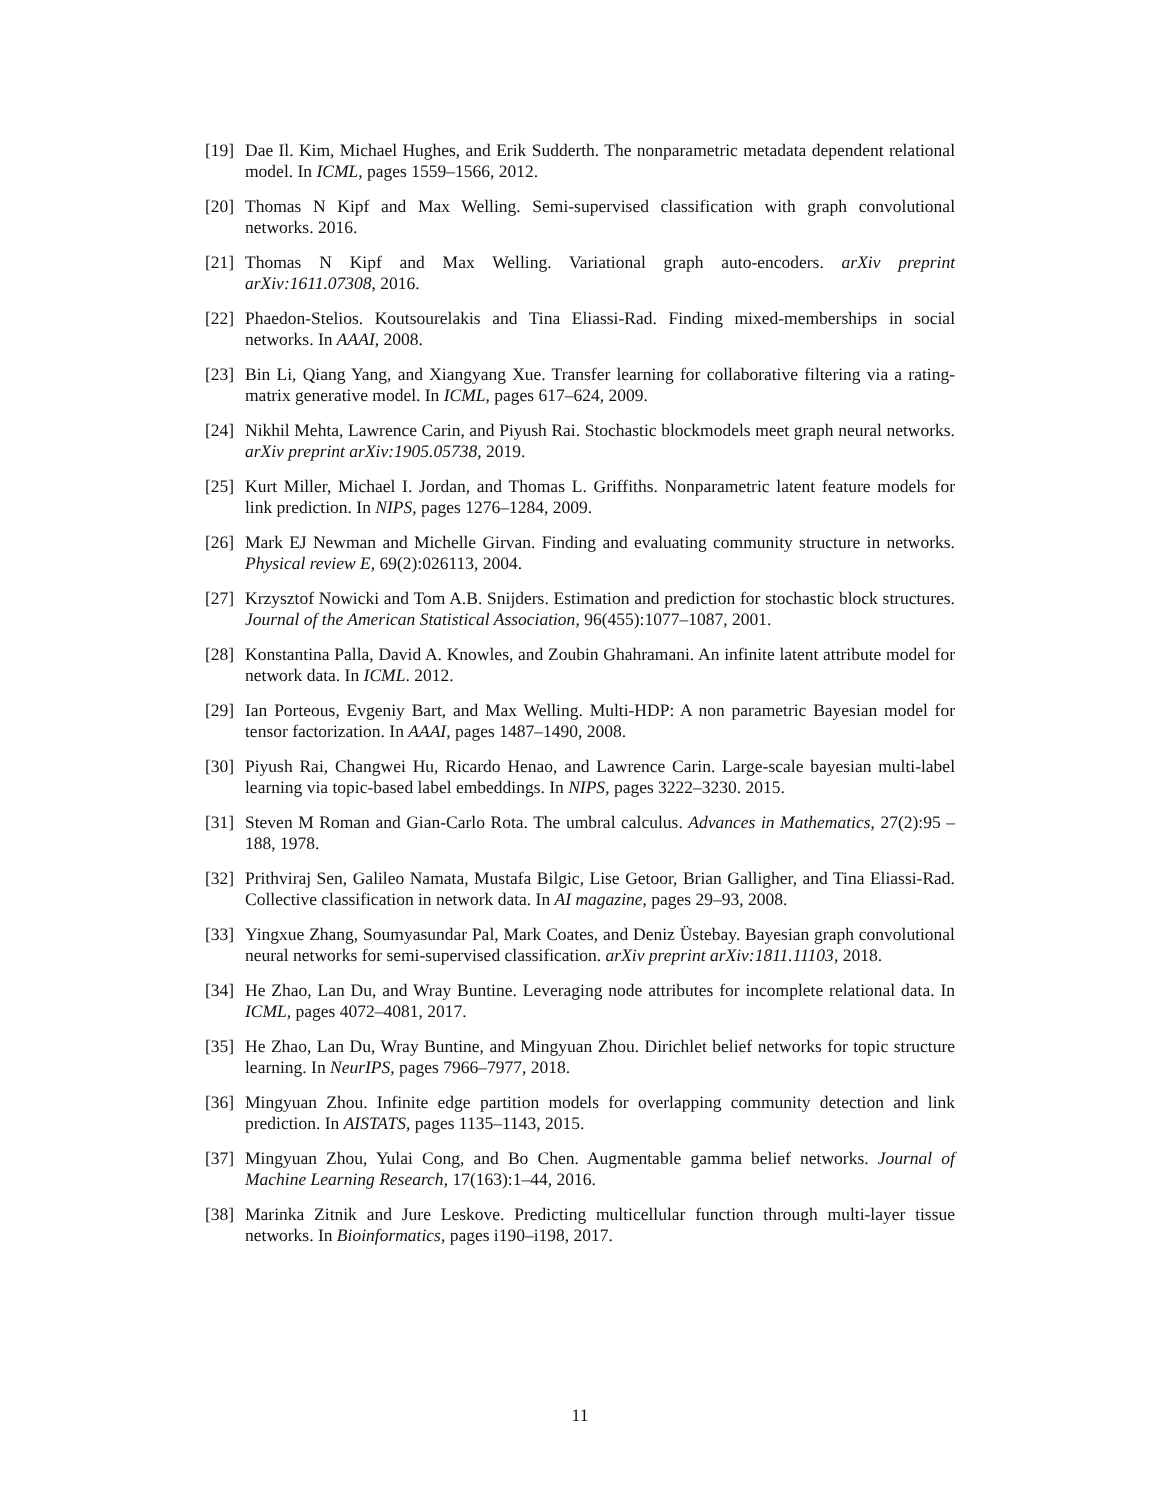[19] Dae Il. Kim, Michael Hughes, and Erik Sudderth. The nonparametric metadata dependent relational model. In ICML, pages 1559–1566, 2012.
[20] Thomas N Kipf and Max Welling. Semi-supervised classification with graph convolutional networks. 2016.
[21] Thomas N Kipf and Max Welling. Variational graph auto-encoders. arXiv preprint arXiv:1611.07308, 2016.
[22] Phaedon-Stelios. Koutsourelakis and Tina Eliassi-Rad. Finding mixed-memberships in social networks. In AAAI, 2008.
[23] Bin Li, Qiang Yang, and Xiangyang Xue. Transfer learning for collaborative filtering via a rating-matrix generative model. In ICML, pages 617–624, 2009.
[24] Nikhil Mehta, Lawrence Carin, and Piyush Rai. Stochastic blockmodels meet graph neural networks. arXiv preprint arXiv:1905.05738, 2019.
[25] Kurt Miller, Michael I. Jordan, and Thomas L. Griffiths. Nonparametric latent feature models for link prediction. In NIPS, pages 1276–1284, 2009.
[26] Mark EJ Newman and Michelle Girvan. Finding and evaluating community structure in networks. Physical review E, 69(2):026113, 2004.
[27] Krzysztof Nowicki and Tom A.B. Snijders. Estimation and prediction for stochastic block structures. Journal of the American Statistical Association, 96(455):1077–1087, 2001.
[28] Konstantina Palla, David A. Knowles, and Zoubin Ghahramani. An infinite latent attribute model for network data. In ICML. 2012.
[29] Ian Porteous, Evgeniy Bart, and Max Welling. Multi-HDP: A non parametric Bayesian model for tensor factorization. In AAAI, pages 1487–1490, 2008.
[30] Piyush Rai, Changwei Hu, Ricardo Henao, and Lawrence Carin. Large-scale bayesian multi-label learning via topic-based label embeddings. In NIPS, pages 3222–3230. 2015.
[31] Steven M Roman and Gian-Carlo Rota. The umbral calculus. Advances in Mathematics, 27(2):95 – 188, 1978.
[32] Prithviraj Sen, Galileo Namata, Mustafa Bilgic, Lise Getoor, Brian Galligher, and Tina Eliassi-Rad. Collective classification in network data. In AI magazine, pages 29–93, 2008.
[33] Yingxue Zhang, Soumyasundar Pal, Mark Coates, and Deniz Üstebay. Bayesian graph convolutional neural networks for semi-supervised classification. arXiv preprint arXiv:1811.11103, 2018.
[34] He Zhao, Lan Du, and Wray Buntine. Leveraging node attributes for incomplete relational data. In ICML, pages 4072–4081, 2017.
[35] He Zhao, Lan Du, Wray Buntine, and Mingyuan Zhou. Dirichlet belief networks for topic structure learning. In NeurIPS, pages 7966–7977, 2018.
[36] Mingyuan Zhou. Infinite edge partition models for overlapping community detection and link prediction. In AISTATS, pages 1135–1143, 2015.
[37] Mingyuan Zhou, Yulai Cong, and Bo Chen. Augmentable gamma belief networks. Journal of Machine Learning Research, 17(163):1–44, 2016.
[38] Marinka Zitnik and Jure Leskove. Predicting multicellular function through multi-layer tissue networks. In Bioinformatics, pages i190–i198, 2017.
11